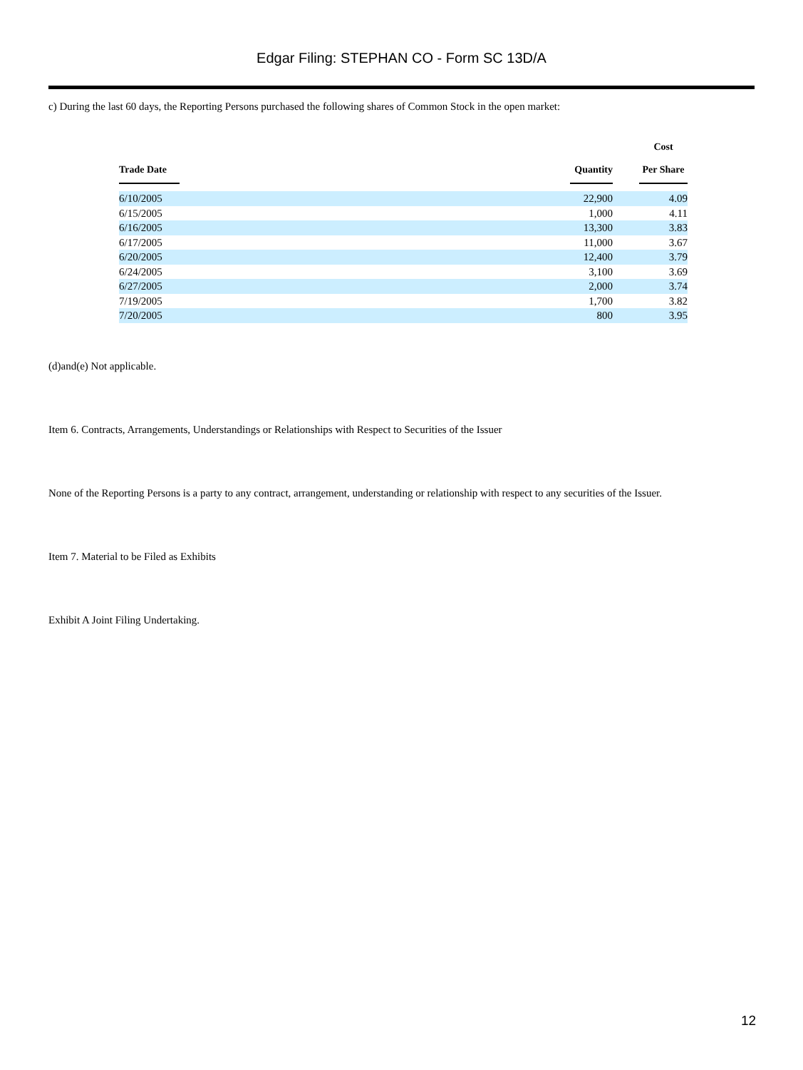Edgar Filing: STEPHAN CO - Form SC 13D/A
c) During the last 60 days, the Reporting Persons purchased the following shares of Common Stock in the open market:
| Trade Date | | Quantity | Cost Per Share |
| --- | --- | --- | --- |
| 6/10/2005 | | 22,900 | 4.09 |
| 6/15/2005 | | 1,000 | 4.11 |
| 6/16/2005 | | 13,300 | 3.83 |
| 6/17/2005 | | 11,000 | 3.67 |
| 6/20/2005 | | 12,400 | 3.79 |
| 6/24/2005 | | 3,100 | 3.69 |
| 6/27/2005 | | 2,000 | 3.74 |
| 7/19/2005 | | 1,700 | 3.82 |
| 7/20/2005 | | 800 | 3.95 |
(d)and(e) Not applicable.
Item 6. Contracts, Arrangements, Understandings or Relationships with Respect to Securities of the Issuer
None of the Reporting Persons is a party to any contract, arrangement, understanding or relationship with respect to any securities of the Issuer.
Item 7. Material to be Filed as Exhibits
Exhibit A Joint Filing Undertaking.
12